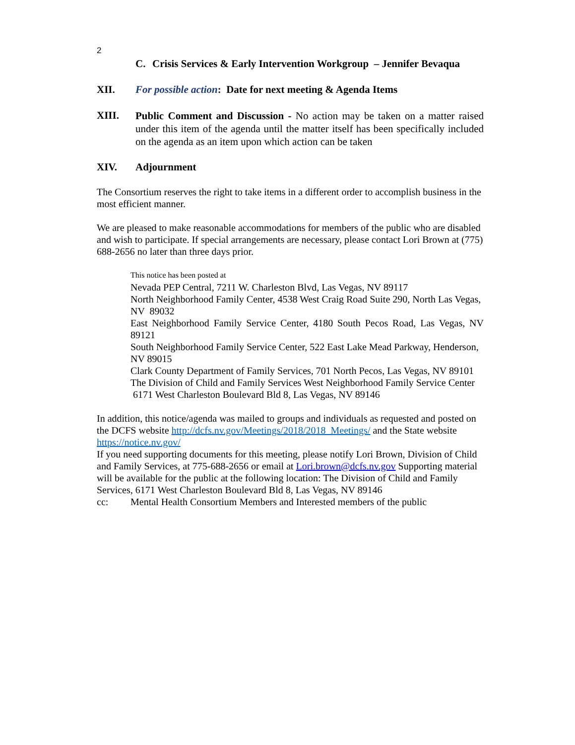2
C. Crisis Services & Early Intervention Workgroup – Jennifer Bevaqua
XII. For possible action: Date for next meeting & Agenda Items
XIII.
Public Comment and Discussion - No action may be taken on a matter raised under this item of the agenda until the matter itself has been specifically included on the agenda as an item upon which action can be taken
XIV. Adjournment
The Consortium reserves the right to take items in a different order to accomplish business in the most efficient manner.
We are pleased to make reasonable accommodations for members of the public who are disabled and wish to participate. If special arrangements are necessary, please contact Lori Brown at (775) 688-2656 no later than three days prior.
This notice has been posted at
Nevada PEP Central, 7211 W. Charleston Blvd, Las Vegas, NV 89117
North Neighborhood Family Center, 4538 West Craig Road Suite 290, North Las Vegas, NV 89032
East Neighborhood Family Service Center, 4180 South Pecos Road, Las Vegas, NV 89121
South Neighborhood Family Service Center, 522 East Lake Mead Parkway, Henderson, NV 89015
Clark County Department of Family Services, 701 North Pecos, Las Vegas, NV 89101
The Division of Child and Family Services West Neighborhood Family Service Center 6171 West Charleston Boulevard Bld 8, Las Vegas, NV 89146
In addition, this notice/agenda was mailed to groups and individuals as requested and posted on the DCFS website http://dcfs.nv.gov/Meetings/2018/2018_Meetings/ and the State website https://notice.nv.gov/
If you need supporting documents for this meeting, please notify Lori Brown, Division of Child and Family Services, at 775-688-2656 or email at Lori.brown@dcfs.nv.gov Supporting material will be available for the public at the following location: The Division of Child and Family Services, 6171 West Charleston Boulevard Bld 8, Las Vegas, NV 89146
cc: Mental Health Consortium Members and Interested members of the public